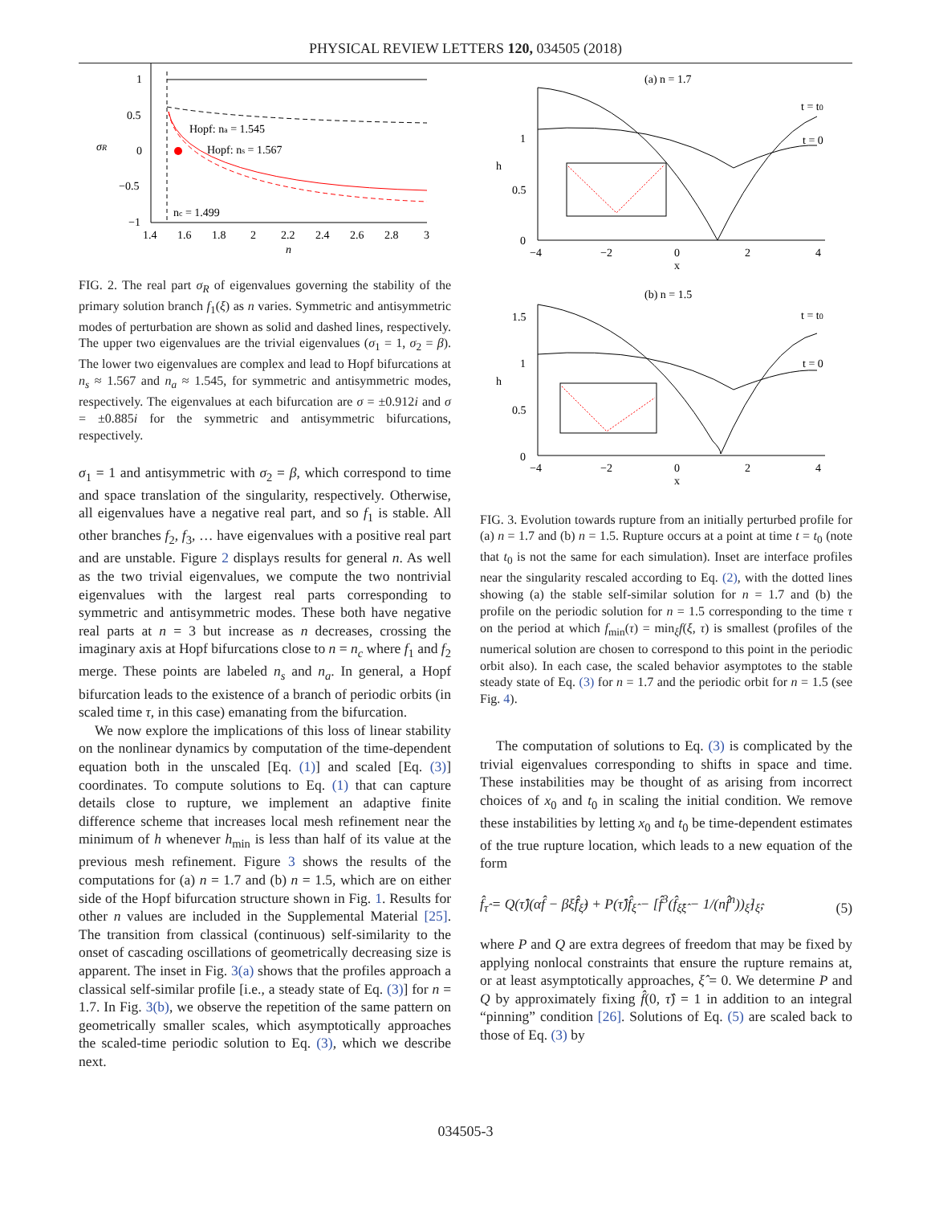PHYSICAL REVIEW LETTERS 120, 034505 (2018)
1
0.5
0
−0.5
−1
σR
Hopf: na = 1.545
Hopf: ns = 1.567
nc = 1.499
1.4
1.6
1.8
2
2.2
2.4
2.6
2.8
3
n
FIG. 2. The real part σ<sub>R</sub> of eigenvalues governing the stability of the primary solution branch f<sub>1</sub>(ξ) as n varies. Symmetric and antisymmetric modes of perturbation are shown as solid and dashed lines, respectively. The upper two eigenvalues are the trivial eigenvalues (σ<sub>1</sub> = 1, σ<sub>2</sub> = β). The lower two eigenvalues are complex and lead to Hopf bifurcations at n<sub>s</sub> ≈ 1.567 and n<sub>a</sub> ≈ 1.545, for symmetric and antisymmetric modes, respectively. The eigenvalues at each bifurcation are σ = ±0.912i and σ = ±0.885i for the symmetric and antisymmetric bifurcations, respectively.
σ<sub>1</sub> = 1 and antisymmetric with σ<sub>2</sub> = β, which correspond to time and space translation of the singularity, respectively. Otherwise, all eigenvalues have a negative real part, and so f<sub>1</sub> is stable. All other branches f<sub>2</sub>, f<sub>3</sub>, … have eigenvalues with a positive real part and are unstable. Figure 2 displays results for general n. As well as the two trivial eigenvalues, we compute the two nontrivial eigenvalues with the largest real parts corresponding to symmetric and antisymmetric modes. These both have negative real parts at n = 3 but increase as n decreases, crossing the imaginary axis at Hopf bifurcations close to n = n<sub>c</sub> where f<sub>1</sub> and f<sub>2</sub> merge. These points are labeled n<sub>s</sub> and n<sub>a</sub>. In general, a Hopf bifurcation leads to the existence of a branch of periodic orbits (in scaled time τ, in this case) emanating from the bifurcation.
We now explore the implications of this loss of linear stability on the nonlinear dynamics by computation of the time-dependent equation both in the unscaled [Eq. (1)] and scaled [Eq. (3)] coordinates. To compute solutions to Eq. (1) that can capture details close to rupture, we implement an adaptive finite difference scheme that increases local mesh refinement near the minimum of h whenever h<sub>min</sub> is less than half of its value at the previous mesh refinement. Figure 3 shows the results of the computations for (a) n = 1.7 and (b) n = 1.5, which are on either side of the Hopf bifurcation structure shown in Fig. 1. Results for other n values are included in the Supplemental Material [25]. The transition from classical (continuous) self-similarity to the onset of cascading oscillations of geometrically decreasing size is apparent. The inset in Fig. 3(a) shows that the profiles approach a classical self-similar profile [i.e., a steady state of Eq. (3)] for n = 1.7. In Fig. 3(b), we observe the repetition of the same pattern on geometrically smaller scales, which asymptotically approaches the scaled-time periodic solution to Eq. (3), which we describe next.
(a) n = 1.7
t = t0
t = 0
1
0.5
0
h
−4
−2
0
2
4
x
(b) n = 1.5
t = t0
t = 0
1.5
1
0.5
0
h
−4
−2
0
2
4
x
FIG. 3. Evolution towards rupture from an initially perturbed profile for (a) n = 1.7 and (b) n = 1.5. Rupture occurs at a point at time t = t<sub>0</sub> (note that t<sub>0</sub> is not the same for each simulation). Inset are interface profiles near the singularity rescaled according to Eq. (2), with the dotted lines showing (a) the stable self-similar solution for n = 1.7 and (b) the profile on the periodic solution for n = 1.5 corresponding to the time τ on the period at which f<sub>min</sub>(τ) = min<sub>ξ</sub>f(ξ, τ) is smallest (profiles of the numerical solution are chosen to correspond to this point in the periodic orbit also). In each case, the scaled behavior asymptotes to the stable steady state of Eq. (3) for n = 1.7 and the periodic orbit for n = 1.5 (see Fig. 4).
The computation of solutions to Eq. (3) is complicated by the trivial eigenvalues corresponding to shifts in space and time. These instabilities may be thought of as arising from incorrect choices of x<sub>0</sub> and t<sub>0</sub> in scaling the initial condition. We remove these instabilities by letting x<sub>0</sub> and t<sub>0</sub> be time-dependent estimates of the true rupture location, which leads to a new equation of the form
f̂<sub>τ̂</sub> = Q(τ̂)(αf̂ − βξ̂f̂<sub>ξ̂</sub>) + P(τ̂)f̂<sub>ξ̂</sub> − [f̂<sup>3</sup>(f̂<sub>ξ̂ξ̂</sub> − 1/(nf̂<sup>n</sup>))<sub>ξ̂</sub>]<sub>ξ̂</sub>, (5)
where P and Q are extra degrees of freedom that may be fixed by applying nonlocal constraints that ensure the rupture remains at, or at least asymptotically approaches, ξ̂ = 0. We determine P and Q by approximately fixing f̂(0, τ̂) = 1 in addition to an integral “pinning” condition [26]. Solutions of Eq. (5) are scaled back to those of Eq. (3) by
034505-3